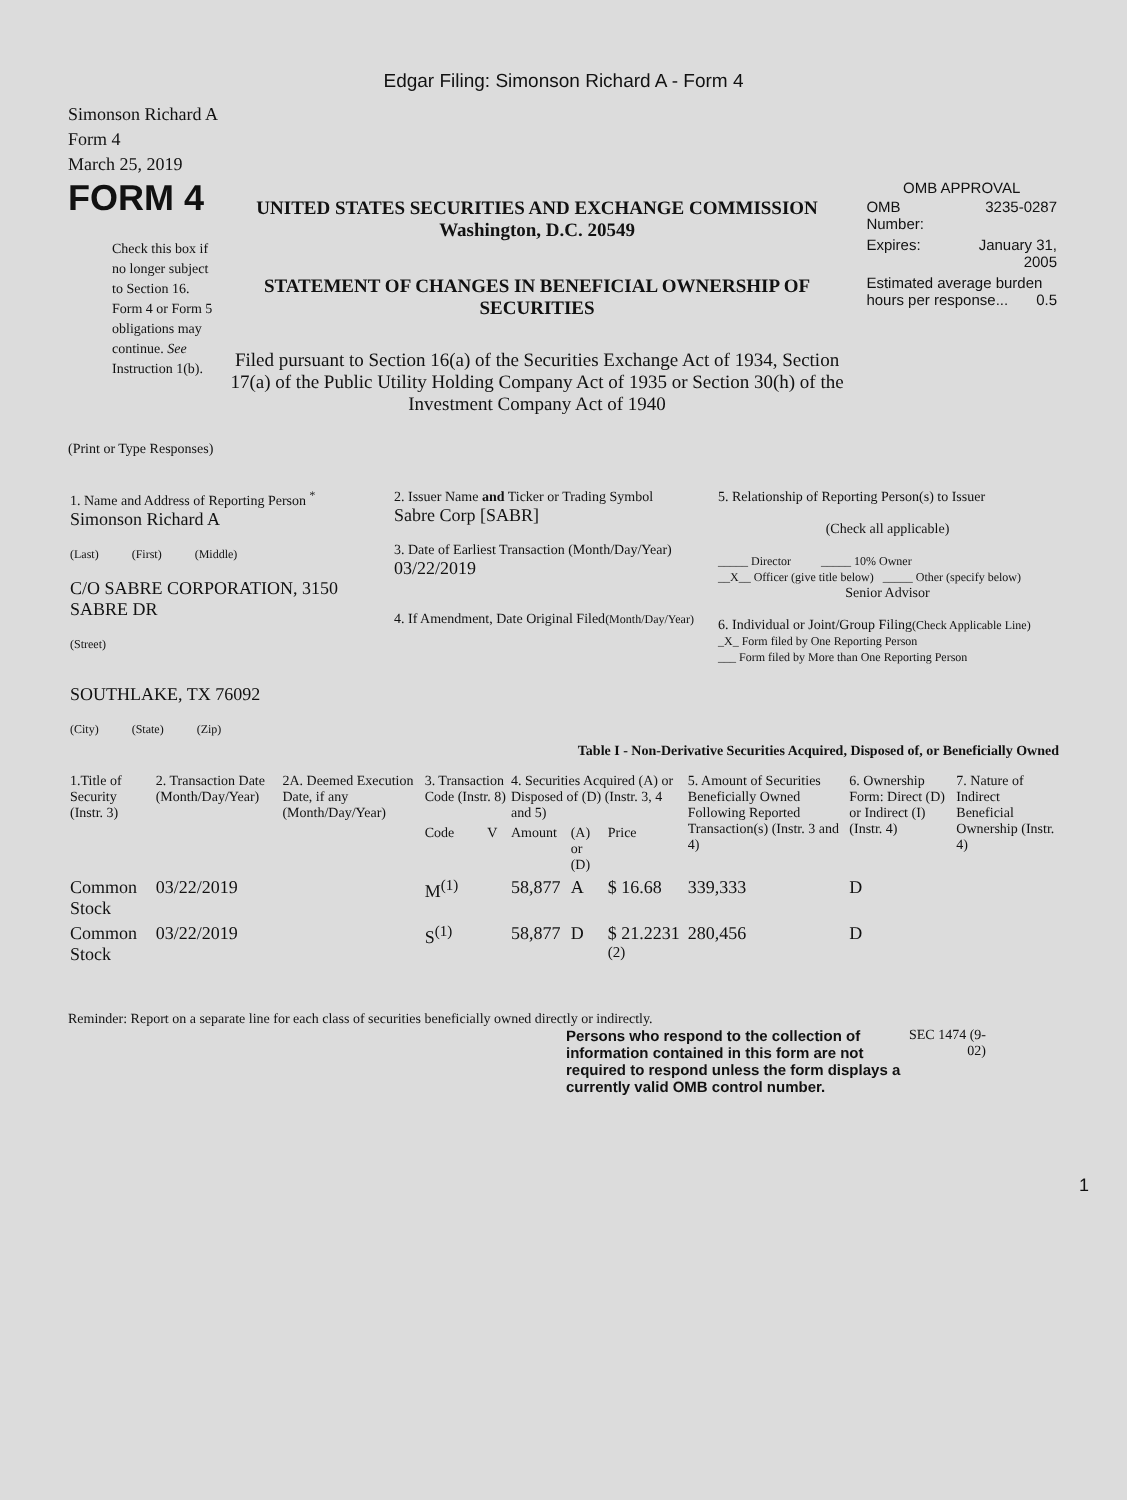Edgar Filing: Simonson Richard A - Form 4
Simonson Richard A
Form 4
March 25, 2019
FORM 4
Check this box if no longer subject to Section 16. Form 4 or Form 5 obligations may continue. See Instruction 1(b).
UNITED STATES SECURITIES AND EXCHANGE COMMISSION
Washington, D.C. 20549
STATEMENT OF CHANGES IN BENEFICIAL OWNERSHIP OF SECURITIES
Filed pursuant to Section 16(a) of the Securities Exchange Act of 1934, Section 17(a) of the Public Utility Holding Company Act of 1935 or Section 30(h) of the Investment Company Act of 1940
OMB APPROVAL
| OMB Number: | 3235-0287 |
| Expires: | January 31, 2005 |
| Estimated average burden hours per response... 0.5 | |
(Print or Type Responses)
| 1. Name and Address of Reporting Person <sup>*</sup> Simonson Richard A (Last) (First) (Middle) C/O SABRE CORPORATION, 3150 SABRE DR (Street) SOUTHLAKE, TX 76092 (City) (State) (Zip) | 2. Issuer Name and Ticker or Trading Symbol Sabre Corp [SABR] 3. Date of Earliest Transaction (Month/Day/Year) 03/22/2019 4. If Amendment, Date Original Filed (Month/Day/Year) | 5. Relationship of Reporting Person(s) to Issuer (Check all applicable) _____ Director _____ 10% Owner __X__ Officer (give title below) _____ Other (specify below) Senior Advisor 6. Individual or Joint/Group Filing (Check Applicable Line) _X_ Form filed by One Reporting Person ___ Form filed by More than One Reporting Person |
Table I - Non-Derivative Securities Acquired, Disposed of, or Beneficially Owned
| 1.Title of Security (Instr. 3) | 2. Transaction Date (Month/Day/Year) | 2A. Deemed Execution Date, if any (Month/Day/Year) | 3. Transaction Code (Instr. 8) | | 4. Securities Acquired (A) or Disposed of (D) (Instr. 3, 4 and 5) | | | 5. Amount of Securities Beneficially Owned Following Reported Transaction(s) (Instr. 3 and 4) | 6. Ownership Form: Direct (D) or Indirect (I) (Instr. 4) | 7. Nature of Indirect Beneficial Ownership (Instr. 4) |
| --- | --- | --- | --- | --- | --- | --- | --- | --- | --- | --- |
| | | | Code | V | Amount | (A) or (D) | Price | | | |
| Common Stock | 03/22/2019 | | M<sup>(1)</sup> | | 58,877 | A | $ 16.68 | 339,333 | D | |
| Common Stock | 03/22/2019 | | S<sup>(1)</sup> | | 58,877 | D | $ 21.2231 <sup>(2)</sup> | 280,456 | D | |
Reminder: Report on a separate line for each class of securities beneficially owned directly or indirectly.
Persons who respond to the collection of information contained in this form are not required to respond unless the form displays a currently valid OMB control number.
SEC 1474 (9-02)
1